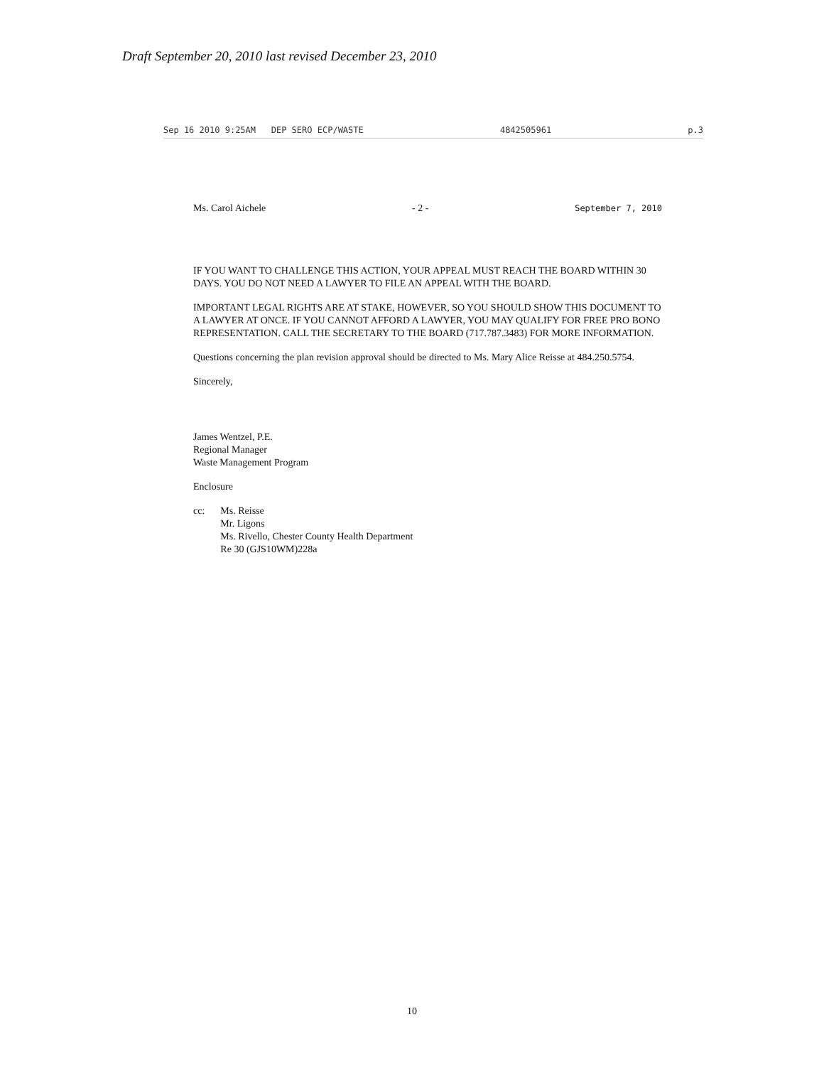Draft September 20, 2010 last revised December 23, 2010
Sep 16 2010 9:25AM DEP SERO ECP/WASTE 4842505961 p.3
Ms. Carol Aichele - 2 - September 7, 2010
IF YOU WANT TO CHALLENGE THIS ACTION, YOUR APPEAL MUST REACH THE BOARD WITHIN 30 DAYS. YOU DO NOT NEED A LAWYER TO FILE AN APPEAL WITH THE BOARD.
IMPORTANT LEGAL RIGHTS ARE AT STAKE, HOWEVER, SO YOU SHOULD SHOW THIS DOCUMENT TO A LAWYER AT ONCE. IF YOU CANNOT AFFORD A LAWYER, YOU MAY QUALIFY FOR FREE PRO BONO REPRESENTATION. CALL THE SECRETARY TO THE BOARD (717.787.3483) FOR MORE INFORMATION.
Questions concerning the plan revision approval should be directed to Ms. Mary Alice Reisse at 484.250.5754.
Sincerely,
James Wentzel, P.E.
Regional Manager
Waste Management Program
Enclosure
cc: Ms. Reisse
Mr. Ligons
Ms. Rivello, Chester County Health Department
Re 30 (GJS10WM)228a
10